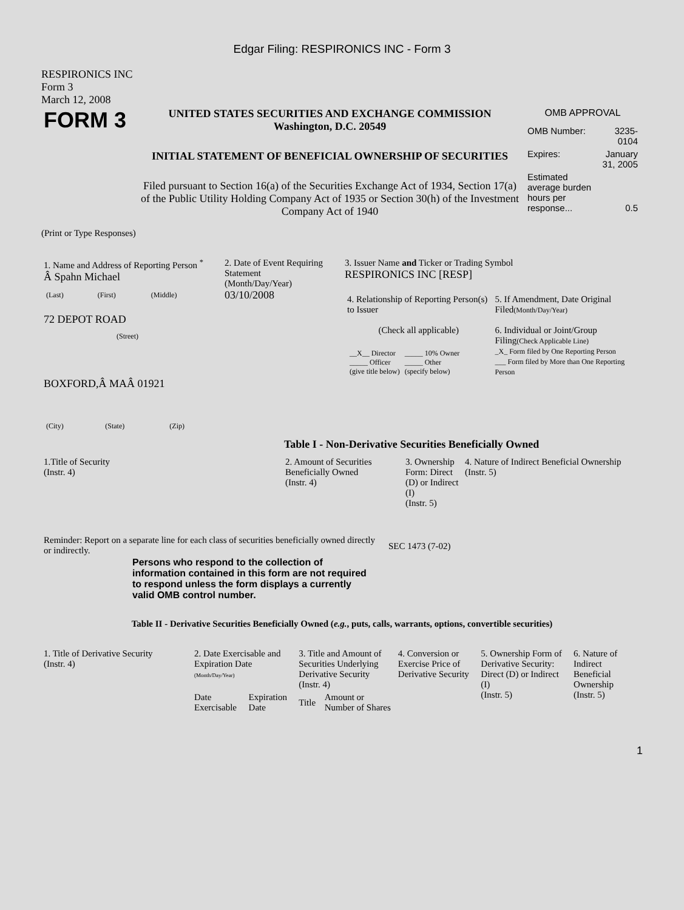Edgar Filing: RESPIRONICS INC - Form 3
RESPIRONICS INC
Form 3
March 12, 2008
| FORM 3 | UNITED STATES SECURITIES AND EXCHANGE COMMISSION Washington, D.C. 20549 INITIAL STATEMENT OF BENEFICIAL OWNERSHIP OF SECURITIES Filed pursuant to Section 16(a) of the Securities Exchange Act of 1934, Section 17(a) of the Public Utility Holding Company Act of 1935 or Section 30(h) of the Investment Company Act of 1940 | OMB APPROVAL / OMB Number: / 3235-0104 / / Expires: / January 31, 2005 / / Estimated average burden hours per response... / 0.5 / |
(Print or Type Responses)
| 1. Name and Address of Reporting Person <sup>*</sup> Â Spahn Michael / (Last) / (First) / (Middle) / 72 DEPOT ROAD (Street) BOXFORD,Â MAÂ 01921 / (City) / (State) / (Zip) / | 2. Date of Event Requiring Statement (Month/Day/Year) 03/10/2008 | 3. Issuer Name and Ticker or Trading Symbol RESPIRONICS INC [RESP] / 4. Relationship of Reporting Person(s) to Issuer (Check all applicable) / __X__ Director _____ Officer (give title below) / _____ 10% Owner _____ Other (specify below) / / 5. If Amendment, Date Original Filed (Month/Day/Year) 6. Individual or Joint/Group Filing (Check Applicable Line) _X_ Form filed by One Reporting Person ___ Form filed by More than One Reporting Person / |
Table I - Non-Derivative Securities Beneficially Owned
| 1.Title of Security (Instr. 4) | 2. Amount of Securities Beneficially Owned (Instr. 4) | 3. Ownership Form: Direct (D) or Indirect (I) (Instr. 5) | 4. Nature of Indirect Beneficial Ownership (Instr. 5) |
| --- | --- | --- | --- |
| Reminder: Report on a separate line for each class of securities beneficially owned directly or indirectly. | SEC 1473 (7-02) |
Persons who respond to the collection of information contained in this form are not required to respond unless the form displays a currently valid OMB control number.
Table II - Derivative Securities Beneficially Owned (e.g., puts, calls, warrants, options, convertible securities)
| 1. Title of Derivative Security (Instr. 4) | 2. Date Exercisable and Expiration Date (Month/Day/Year) | | 3. Title and Amount of Securities Underlying Derivative Security (Instr. 4) | | 4. Conversion or Exercise Price of Derivative Security | 5. Ownership Form of Derivative Security: Direct (D) or Indirect (I) (Instr. 5) | 6. Nature of Indirect Beneficial Ownership (Instr. 5) |
| --- | --- | --- | --- | --- | --- | --- | --- |
| | Date Exercisable | Expiration Date | Title | Amount or Number of Shares | | | |
1